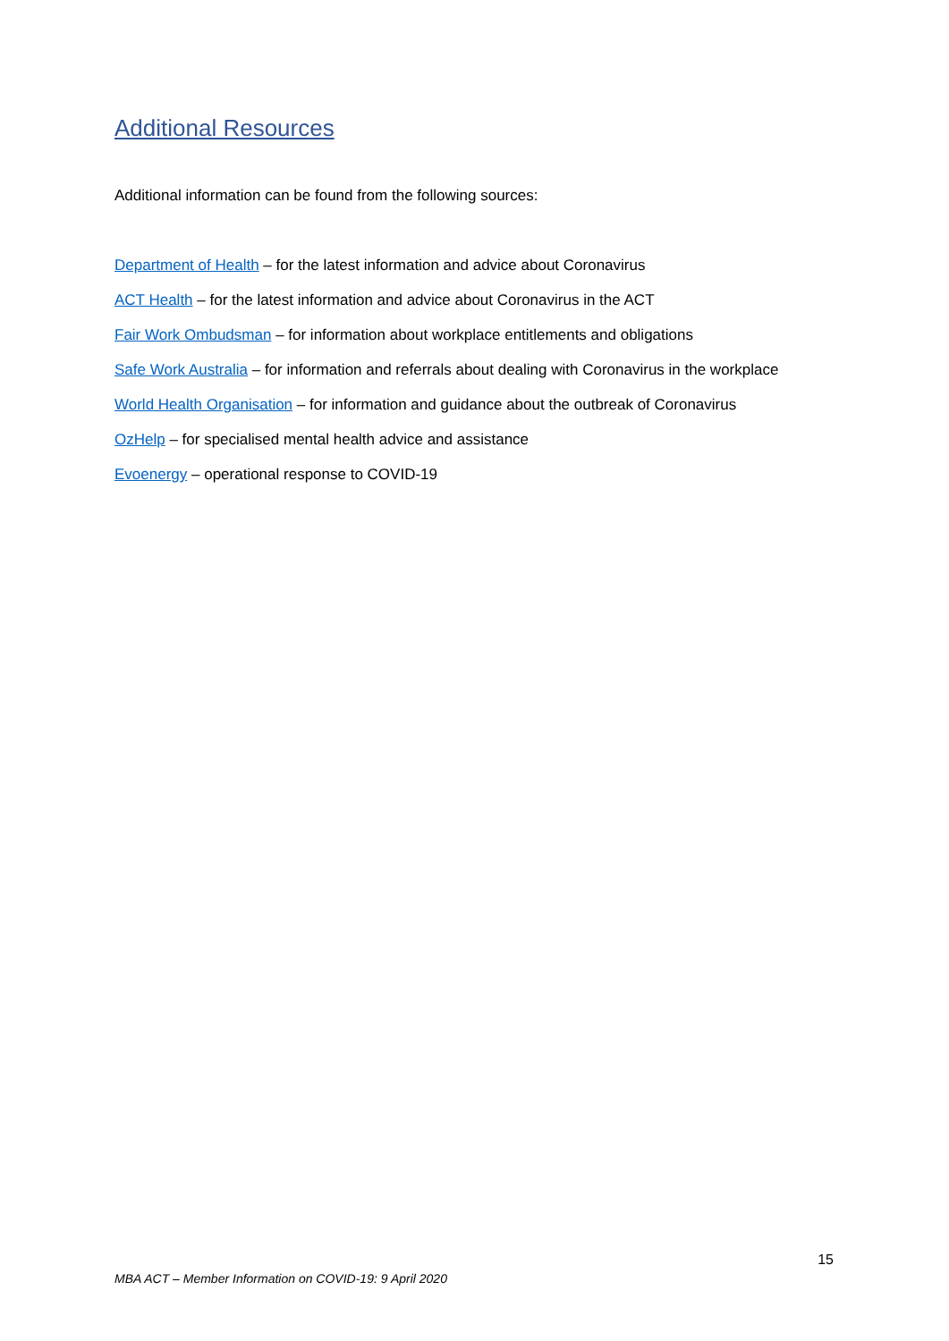Additional Resources
Additional information can be found from the following sources:
Department of Health – for the latest information and advice about Coronavirus
ACT Health – for the latest information and advice about Coronavirus in the ACT
Fair Work Ombudsman – for information about workplace entitlements and obligations
Safe Work Australia – for information and referrals about dealing with Coronavirus in the workplace
World Health Organisation – for information and guidance about the outbreak of Coronavirus
OzHelp – for specialised mental health advice and assistance
Evoenergy – operational response to COVID-19
15
MBA ACT – Member Information on COVID-19: 9 April 2020